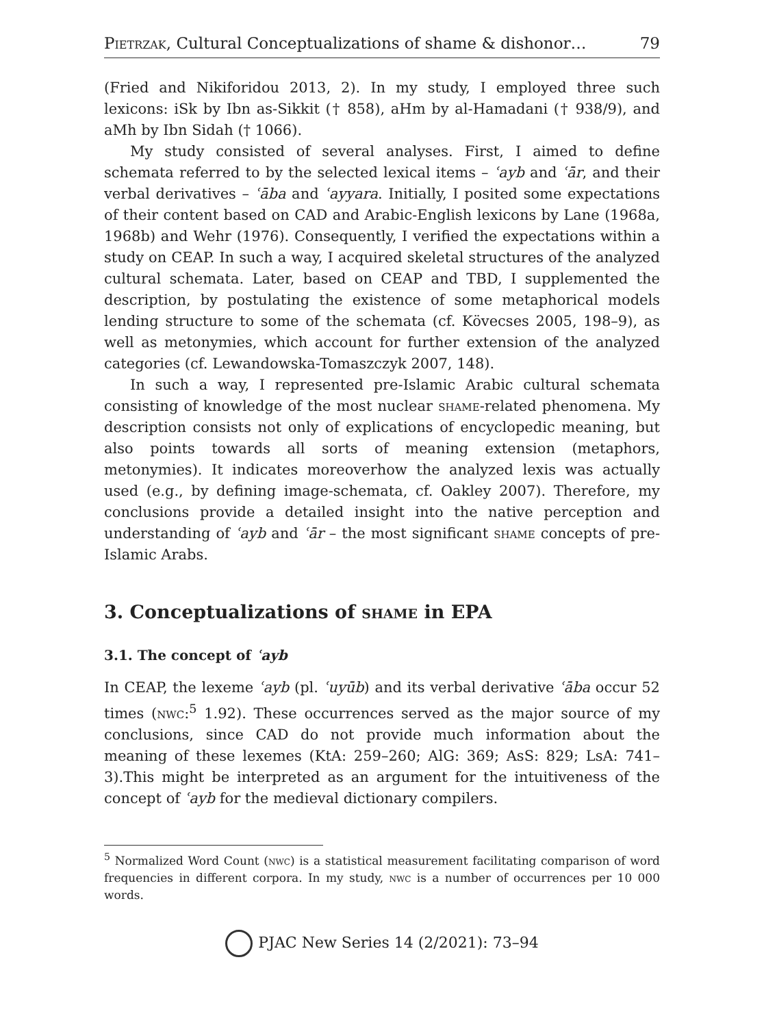Pietrzak, Cultural Conceptualizations of shame & dishonor… 79
(Fried and Nikiforidou 2013, 2). In my study, I employed three such lexicons: iSk by Ibn as-Sikkit († 858), aHm by al-Hamadani († 938/9), and aMh by Ibn Sidah († 1066).
My study consisted of several analyses. First, I aimed to define schemata referred to by the selected lexical items – ʿayb and ʿār, and their verbal derivatives – ʿāba and ʿayyara. Initially, I posited some expectations of their content based on CAD and Arabic-English lexicons by Lane (1968a, 1968b) and Wehr (1976). Consequently, I verified the expectations within a study on CEAP. In such a way, I acquired skeletal structures of the analyzed cultural schemata. Later, based on CEAP and TBD, I supplemented the description, by postulating the existence of some metaphorical models lending structure to some of the schemata (cf. Kövecses 2005, 198–9), as well as metonymies, which account for further extension of the analyzed categories (cf. Lewandowska-Tomaszczyk 2007, 148).
In such a way, I represented pre-Islamic Arabic cultural schemata consisting of knowledge of the most nuclear shame-related phenomena. My description consists not only of explications of encyclopedic meaning, but also points towards all sorts of meaning extension (metaphors, metonymies). It indicates moreoverhow the analyzed lexis was actually used (e.g., by defining image-schemata, cf. Oakley 2007). Therefore, my conclusions provide a detailed insight into the native perception and understanding of ʿayb and ʿār – the most significant shame concepts of pre-Islamic Arabs.
3. Conceptualizations of shame in EPA
3.1. The concept of ʿayb
In CEAP, the lexeme ʿayb (pl. ʿuyūb) and its verbal derivative ʿāba occur 52 times (nwc:<sup>5</sup> 1.92). These occurrences served as the major source of my conclusions, since CAD do not provide much information about the meaning of these lexemes (KtA: 259–260; AlG: 369; AsS: 829; LsA: 741–3).This might be interpreted as an argument for the intuitiveness of the concept of ʿayb for the medieval dictionary compilers.
<sup>5</sup> Normalized Word Count (nwc) is a statistical measurement facilitating comparison of word frequencies in different corpora. In my study, nwc is a number of occurrences per 10 000 words.
PJAC New Series 14 (2/2021): 73–94